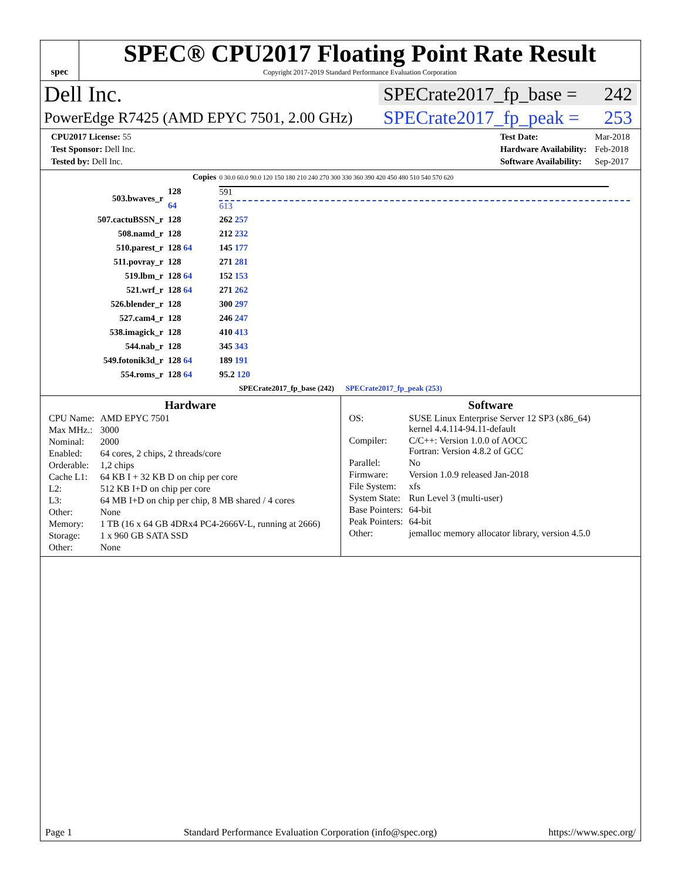spec
SPEC® CPU2017 Floating Point Rate Result
Copyright 2017-2019 Standard Performance Evaluation Corporation
Dell Inc. SPECrate2017_fp_base = 242
PowerEdge R7425 (AMD EPYC 7501, 2.00 GHz) SPECrate2017_fp_peak = 253
| CPU2017 License: 55 |
| Test Sponsor: Dell Inc. |
| Tested by: Dell Inc. |
| Test Date: | Mar-2018 |
| Hardware Availability: | Feb-2018 |
| Software Availability: | Sep-2017 |
| Copies | | 0 30.0 60.0 90.0 120 150 180 210 240 270 300 330 360 390 420 450 480 510 540 570 620 |
| 503.bwaves_r | 128 | 591 |
| | 64 | 613 |
| 507.cactuBSSN_r | 128 | 262 257 |
| 508.namd_r | 128 | 212 232 |
| 510.parest_r | 128 64 | 145 177 |
| 511.povray_r | 128 | 271 281 |
| 519.lbm_r | 128 64 | 152 153 |
| 521.wrf_r | 128 64 | 271 262 |
| 526.blender_r | 128 | 300 297 |
| 527.cam4_r | 128 | 246 247 |
| 538.imagick_r | 128 | 410 413 |
| 544.nab_r | 128 | 345 343 |
| 549.fotonik3d_r | 128 64 | 189 191 |
| 554.roms_r | 128 64 | 95.2 120 |
| SPECrate2017_fp_base (242) SPECrate2017_fp_peak (253) | | |
Hardware
| CPU Name: | AMD EPYC 7501 |
| Max MHz.: | 3000 |
| Nominal: | 2000 |
| Enabled: | 64 cores, 2 chips, 2 threads/core |
| Orderable: | 1,2 chips |
| Cache L1: | 64 KB I + 32 KB D on chip per core |
| L2: | 512 KB I+D on chip per core |
| L3: | 64 MB I+D on chip per chip, 8 MB shared / 4 cores |
| Other: | None |
| Memory: | 1 TB (16 x 64 GB 4DRx4 PC4-2666V-L, running at 2666) |
| Storage: | 1 x 960 GB SATA SSD |
| Other: | None |
Software
| OS: | SUSE Linux Enterprise Server 12 SP3 (x86_64) kernel 4.4.114-94.11-default |
| Compiler: | C/C++: Version 1.0.0 of AOCC Fortran: Version 4.8.2 of GCC |
| Parallel: | No |
| Firmware: | Version 1.0.9 released Jan-2018 |
| File System: | xfs |
| System State: | Run Level 3 (multi-user) |
| Base Pointers: | 64-bit |
| Peak Pointers: | 64-bit |
| Other: | jemalloc memory allocator library, version 4.5.0 |
Page 1 Standard Performance Evaluation Corporation (info@spec.org) https://www.spec.org/